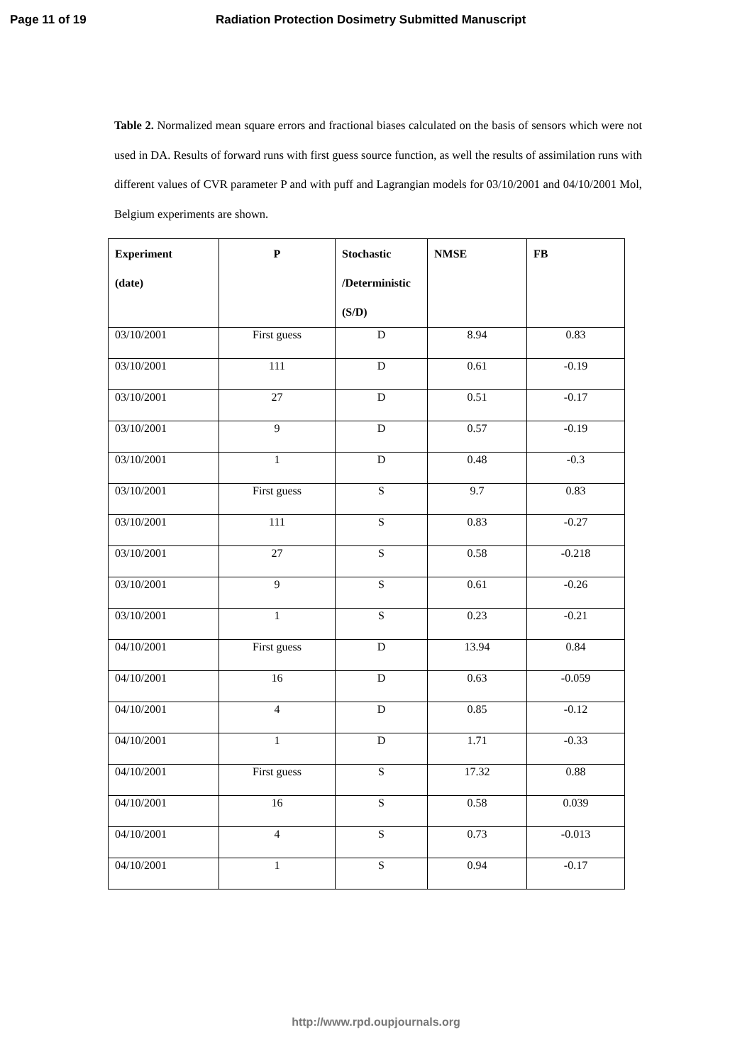Page 11 of 19 Radiation Protection Dosimetry Submitted Manuscript
Table 2. Normalized mean square errors and fractional biases calculated on the basis of sensors which were not used in DA. Results of forward runs with first guess source function, as well the results of assimilation runs with different values of CVR parameter P and with puff and Lagrangian models for 03/10/2001 and 04/10/2001 Mol, Belgium experiments are shown.
| Experiment (date) | P | Stochastic /Deterministic (S/D) | NMSE | FB |
| --- | --- | --- | --- | --- |
| 03/10/2001 | First guess | D | 8.94 | 0.83 |
| 03/10/2001 | 111 | D | 0.61 | -0.19 |
| 03/10/2001 | 27 | D | 0.51 | -0.17 |
| 03/10/2001 | 9 | D | 0.57 | -0.19 |
| 03/10/2001 | 1 | D | 0.48 | -0.3 |
| 03/10/2001 | First guess | S | 9.7 | 0.83 |
| 03/10/2001 | 111 | S | 0.83 | -0.27 |
| 03/10/2001 | 27 | S | 0.58 | -0.218 |
| 03/10/2001 | 9 | S | 0.61 | -0.26 |
| 03/10/2001 | 1 | S | 0.23 | -0.21 |
| 04/10/2001 | First guess | D | 13.94 | 0.84 |
| 04/10/2001 | 16 | D | 0.63 | -0.059 |
| 04/10/2001 | 4 | D | 0.85 | -0.12 |
| 04/10/2001 | 1 | D | 1.71 | -0.33 |
| 04/10/2001 | First guess | S | 17.32 | 0.88 |
| 04/10/2001 | 16 | S | 0.58 | 0.039 |
| 04/10/2001 | 4 | S | 0.73 | -0.013 |
| 04/10/2001 | 1 | S | 0.94 | -0.17 |
http://www.rpd.oupjournals.org